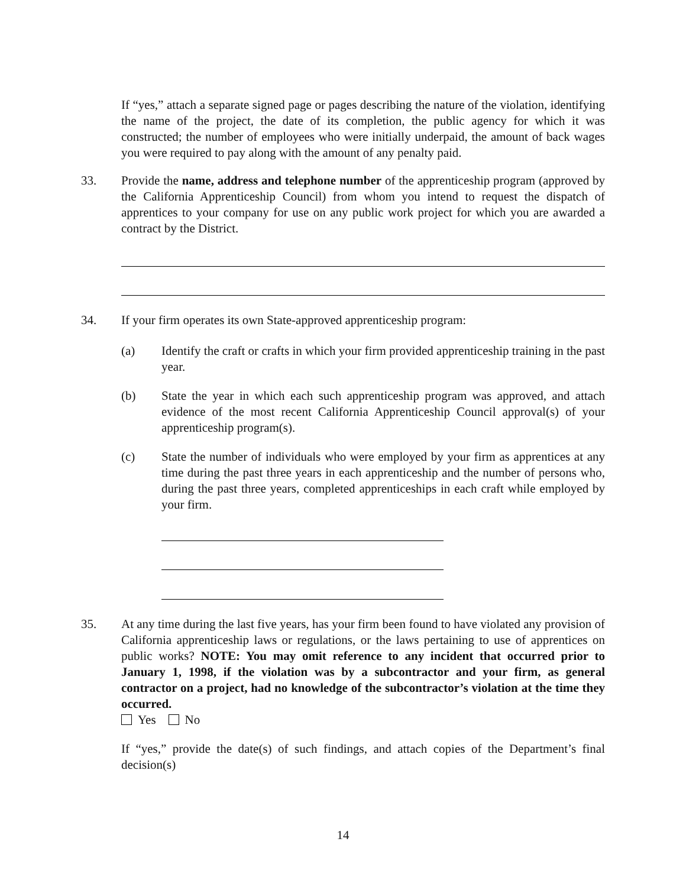If “yes,” attach a separate signed page or pages describing the nature of the violation, identifying the name of the project, the date of its completion, the public agency for which it was constructed; the number of employees who were initially underpaid, the amount of back wages you were required to pay along with the amount of any penalty paid.
33. Provide the name, address and telephone number of the apprenticeship program (approved by the California Apprenticeship Council) from whom you intend to request the dispatch of apprentices to your company for use on any public work project for which you are awarded a contract by the District.
34. If your firm operates its own State-approved apprenticeship program:
(a) Identify the craft or crafts in which your firm provided apprenticeship training in the past year.
(b) State the year in which each such apprenticeship program was approved, and attach evidence of the most recent California Apprenticeship Council approval(s) of your apprenticeship program(s).
(c) State the number of individuals who were employed by your firm as apprentices at any time during the past three years in each apprenticeship and the number of persons who, during the past three years, completed apprenticeships in each craft while employed by your firm.
35. At any time during the last five years, has your firm been found to have violated any provision of California apprenticeship laws or regulations, or the laws pertaining to use of apprentices on public works? NOTE: You may omit reference to any incident that occurred prior to January 1, 1998, if the violation was by a subcontractor and your firm, as general contractor on a project, had no knowledge of the subcontractor’s violation at the time they occurred.
Yes No
If “yes,” provide the date(s) of such findings, and attach copies of the Department’s final decision(s)
14